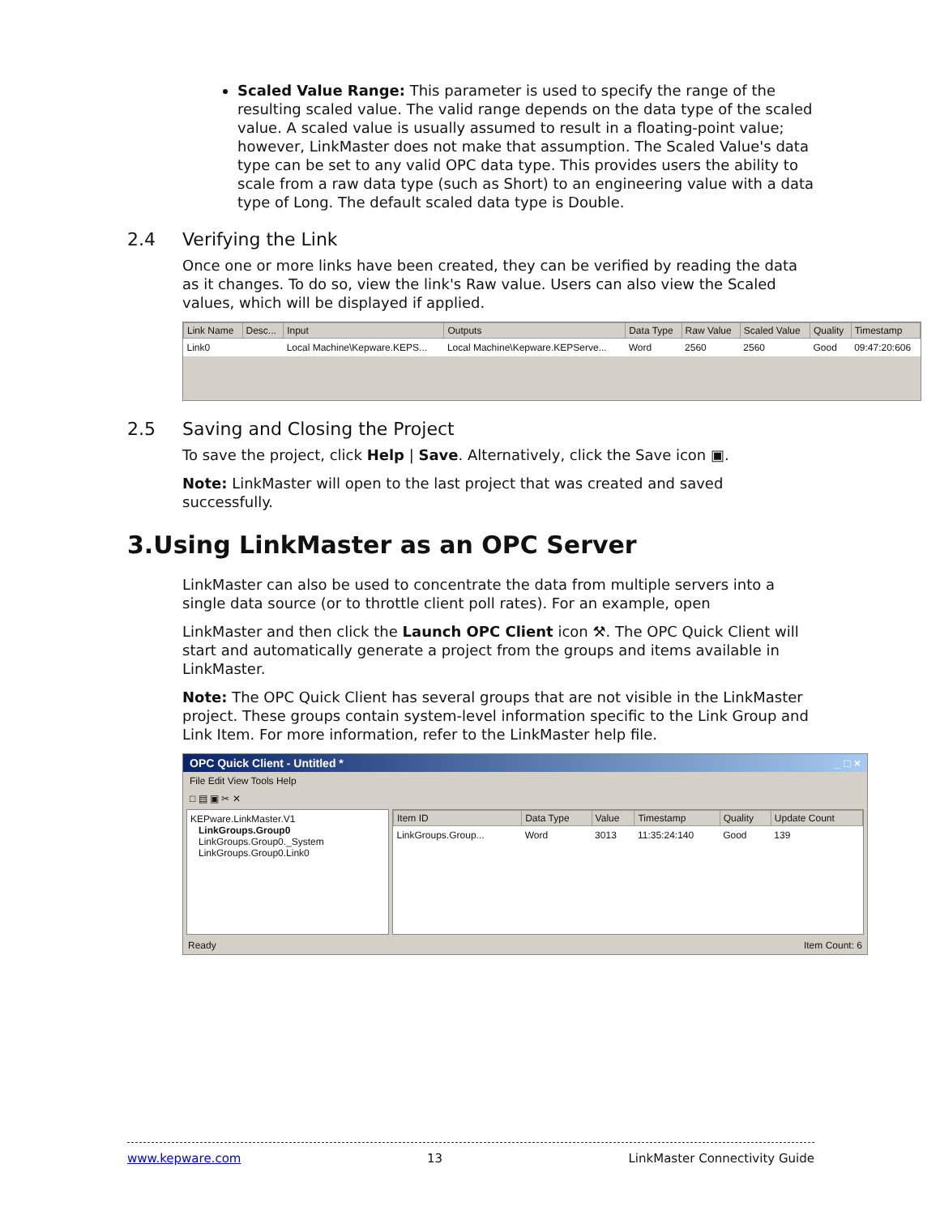Scaled Value Range: This parameter is used to specify the range of the resulting scaled value. The valid range depends on the data type of the scaled value. A scaled value is usually assumed to result in a floating-point value; however, LinkMaster does not make that assumption. The Scaled Value's data type can be set to any valid OPC data type. This provides users the ability to scale from a raw data type (such as Short) to an engineering value with a data type of Long. The default scaled data type is Double.
2.4 Verifying the Link
Once one or more links have been created, they can be verified by reading the data as it changes. To do so, view the link's Raw value. Users can also view the Scaled values, which will be displayed if applied.
| Link Name | Desc... | Input | Outputs | Data Type | Raw Value | Scaled Value | Quality | Timestamp |
| --- | --- | --- | --- | --- | --- | --- | --- | --- |
| Link0 | | Local Machine\Kepware.KEPS... | Local Machine\Kepware.KEPServe... | Word | 2560 | 2560 | Good | 09:47:20:606 |
2.5 Saving and Closing the Project
To save the project, click Help | Save. Alternatively, click the Save icon ▣.
Note: LinkMaster will open to the last project that was created and saved successfully.
3.Using LinkMaster as an OPC Server
LinkMaster can also be used to concentrate the data from multiple servers into a single data source (or to throttle client poll rates). For an example, open
LinkMaster and then click the Launch OPC Client icon ⚒. The OPC Quick Client will start and automatically generate a project from the groups and items available in LinkMaster.
Note: The OPC Quick Client has several groups that are not visible in the LinkMaster project. These groups contain system-level information specific to the Link Group and Link Item. For more information, refer to the LinkMaster help file.
OPC Quick Client - Untitled * _ □ ×
File Edit View Tools Help
□ ▤ ▣ ✂ ✕
KEPware.LinkMaster.V1
LinkGroups.Group0
LinkGroups.Group0._System
LinkGroups.Group0.Link0
| Item ID | Data Type | Value | Timestamp | Quality | Update Count |
| --- | --- | --- | --- | --- | --- |
| LinkGroups.Group... | Word | 3013 | 11:35:24:140 | Good | 139 |
Ready Item Count: 6
www.kepware.com 13 LinkMaster Connectivity Guide